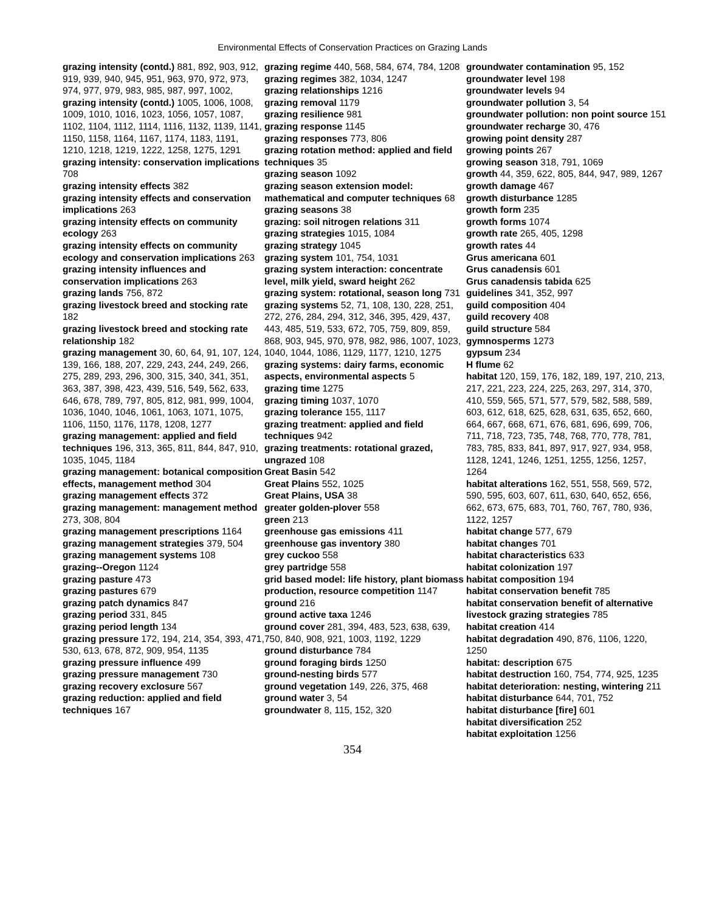Environmental Effects of Conservation Practices on Grazing Lands
grazing intensity (contd.) 881, 892, 903, 912, 919, 939, 940, 945, 951, 963, 970, 972, 973, 974, 977, 979, 983, 985, 987, 997, 1002,
grazing intensity (contd.) 1005, 1006, 1008, 1009, 1010, 1016, 1023, 1056, 1057, 1087, 1102, 1104, 1112, 1114, 1116, 1132, 1139, 1141, 1150, 1158, 1164, 1167, 1174, 1183, 1191, 1210, 1218, 1219, 1222, 1258, 1275, 1291
grazing intensity: conservation implications 708
grazing intensity effects 382
grazing intensity effects and conservation implications 263
grazing intensity effects on community ecology 263
grazing intensity effects on community ecology and conservation implications 263
grazing intensity influences and conservation implications 263
grazing lands 756, 872
grazing livestock breed and stocking rate 182
grazing livestock breed and stocking rate relationship 182
grazing management 30, 60, 64, 91, 107, 124, 139, 166, 188, 207, 229, 243, 244, 249, 266, 275, 289, 293, 296, 300, 315, 340, 341, 351, 363, 387, 398, 423, 439, 516, 549, 562, 633, 646, 678, 789, 797, 805, 812, 981, 999, 1004, 1036, 1040, 1046, 1061, 1063, 1071, 1075, 1106, 1150, 1176, 1178, 1208, 1277
grazing management: applied and field techniques 196, 313, 365, 811, 844, 847, 910, 1035, 1045, 1184
grazing management: botanical composition effects, management method 304
grazing management effects 372
grazing management: management method 273, 308, 804
grazing management prescriptions 1164
grazing management strategies 379, 504
grazing management systems 108
grazing--Oregon 1124
grazing pasture 473
grazing pastures 679
grazing patch dynamics 847
grazing period 331, 845
grazing period length 134
grazing pressure 172, 194, 214, 354, 393, 471, 530, 613, 678, 872, 909, 954, 1135
grazing pressure influence 499
grazing pressure management 730
grazing recovery exclosure 567
grazing reduction: applied and field techniques 167
grazing regime 440, 568, 584, 674, 784, 1208
grazing regimes 382, 1034, 1247
grazing relationships 1216
grazing removal 1179
grazing resilience 981
grazing response 1145
grazing responses 773, 806
grazing rotation method: applied and field techniques 35
grazing season 1092
grazing season extension model: mathematical and computer techniques 68
grazing seasons 38
grazing: soil nitrogen relations 311
grazing strategies 1015, 1084
grazing strategy 1045
grazing system 101, 754, 1031
grazing system interaction: concentrate level, milk yield, sward height 262
grazing system: rotational, season long 731
grazing systems 52, 71, 108, 130, 228, 251, 272, 276, 284, 294, 312, 346, 395, 429, 437, 443, 485, 519, 533, 672, 705, 759, 809, 859, 868, 903, 945, 970, 978, 982, 986, 1007, 1023, 1040, 1044, 1086, 1129, 1177, 1210, 1275
grazing systems: dairy farms, economic aspects, environmental aspects 5
grazing time 1275
grazing timing 1037, 1070
grazing tolerance 155, 1117
grazing treatment: applied and field techniques 942
grazing treatments: rotational grazed, ungrazed 108
Great Basin 542
Great Plains 552, 1025
Great Plains, USA 38
greater golden-plover 558
green 213
greenhouse gas emissions 411
greenhouse gas inventory 380
grey cuckoo 558
grey partridge 558
grid based model: life history, plant biomass production, resource competition 1147
ground 216
ground active taxa 1246
ground cover 281, 394, 483, 523, 638, 639, 750, 840, 908, 921, 1003, 1192, 1229
ground disturbance 784
ground foraging birds 1250
ground-nesting birds 577
ground vegetation 149, 226, 375, 468
ground water 3, 54
groundwater 8, 115, 152, 320
groundwater contamination 95, 152
groundwater level 198
groundwater levels 94
groundwater pollution 3, 54
groundwater pollution: non point source 151
groundwater recharge 30, 476
growing point density 287
growing points 267
growing season 318, 791, 1069
growth 44, 359, 622, 805, 844, 947, 989, 1267
growth damage 467
growth disturbance 1285
growth form 235
growth forms 1074
growth rate 265, 405, 1298
growth rates 44
Grus americana 601
Grus canadensis 601
Grus canadensis tabida 625
guidelines 341, 352, 997
guild composition 404
guild recovery 408
guild structure 584
gymnosperms 1273
gypsum 234
H flume 62
habitat 120, 159, 176, 182, 189, 197, 210, 213, 217, 221, 223, 224, 225, 263, 297, 314, 370, 410, 559, 565, 571, 577, 579, 582, 588, 589, 603, 612, 618, 625, 628, 631, 635, 652, 660, 664, 667, 668, 671, 676, 681, 696, 699, 706, 711, 718, 723, 735, 748, 768, 770, 778, 781, 783, 785, 833, 841, 897, 917, 927, 934, 958, 1128, 1241, 1246, 1251, 1255, 1256, 1257, 1264
habitat alterations 162, 551, 558, 569, 572, 590, 595, 603, 607, 611, 630, 640, 652, 656, 662, 673, 675, 683, 701, 760, 767, 780, 936, 1122, 1257
habitat change 577, 679
habitat changes 701
habitat characteristics 633
habitat colonization 197
habitat composition 194
habitat conservation benefit 785
habitat conservation benefit of alternative livestock grazing strategies 785
habitat creation 414
habitat degradation 490, 876, 1106, 1220, 1250
habitat: description 675
habitat destruction 160, 754, 774, 925, 1235
habitat deterioration: nesting, wintering 211
habitat disturbance 644, 701, 752
habitat disturbance [fire] 601
habitat diversification 252
habitat exploitation 1256
354